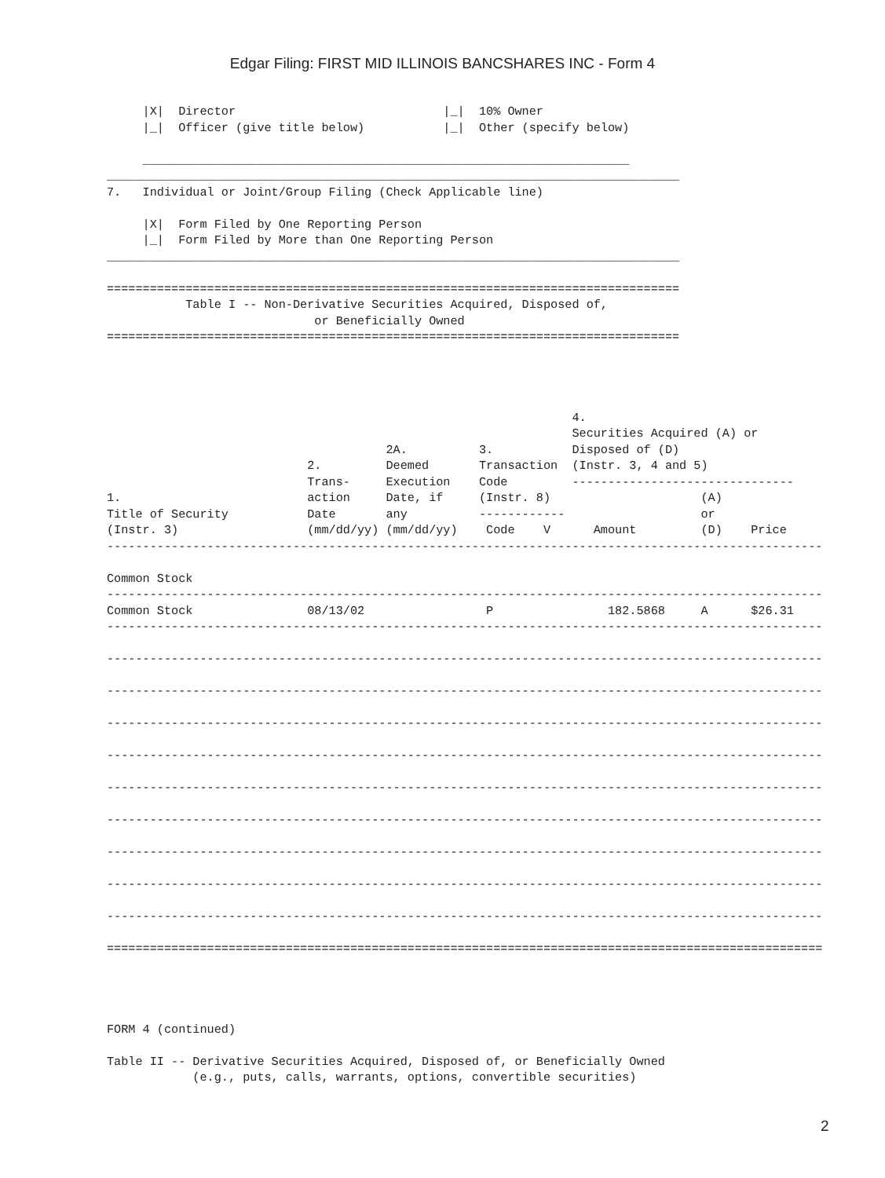Edgar Filing: FIRST MID ILLINOIS BANCSHARES INC - Form 4
     |X|  Director                             |_|  10% Owner
     |_|  Officer (give title below)           |_|  Other (specify below)

     ____________________________________________________________________
________________________________________________________________________________
7.   Individual or Joint/Group Filing (Check Applicable line)

     |X|  Form Filed by One Reporting Person
     |_|  Form Filed by More than One Reporting Person
________________________________________________________________________________

================================================================================
           Table I -- Non-Derivative Securities Acquired, Disposed of,
                             or Beneficially Owned
================================================================================




                                                                 4.
                                                                 Securities Acquired (A) or
                                       2A.          3.           Disposed of (D)
                            2.         Deemed       Transaction  (Instr. 3, 4 and 5)
                            Trans-     Execution    Code         -------------------------------
1.                          action     Date, if     (Instr. 8)                     (A)
Title of Security           Date       any          ------------                   or
(Instr. 3)                  (mm/dd/yy) (mm/dd/yy)    Code    V      Amount         (D)    Price
----------------------------------------------------------------------------------------------------

Common Stock
----------------------------------------------------------------------------------------------------
Common Stock                08/13/02                 P                182.5868     A      $26.31
----------------------------------------------------------------------------------------------------

----------------------------------------------------------------------------------------------------

----------------------------------------------------------------------------------------------------

----------------------------------------------------------------------------------------------------

----------------------------------------------------------------------------------------------------

----------------------------------------------------------------------------------------------------

----------------------------------------------------------------------------------------------------

----------------------------------------------------------------------------------------------------

----------------------------------------------------------------------------------------------------

----------------------------------------------------------------------------------------------------

====================================================================================================




FORM 4 (continued)

Table II -- Derivative Securities Acquired, Disposed of, or Beneficially Owned
            (e.g., puts, calls, warrants, options, convertible securities)
2